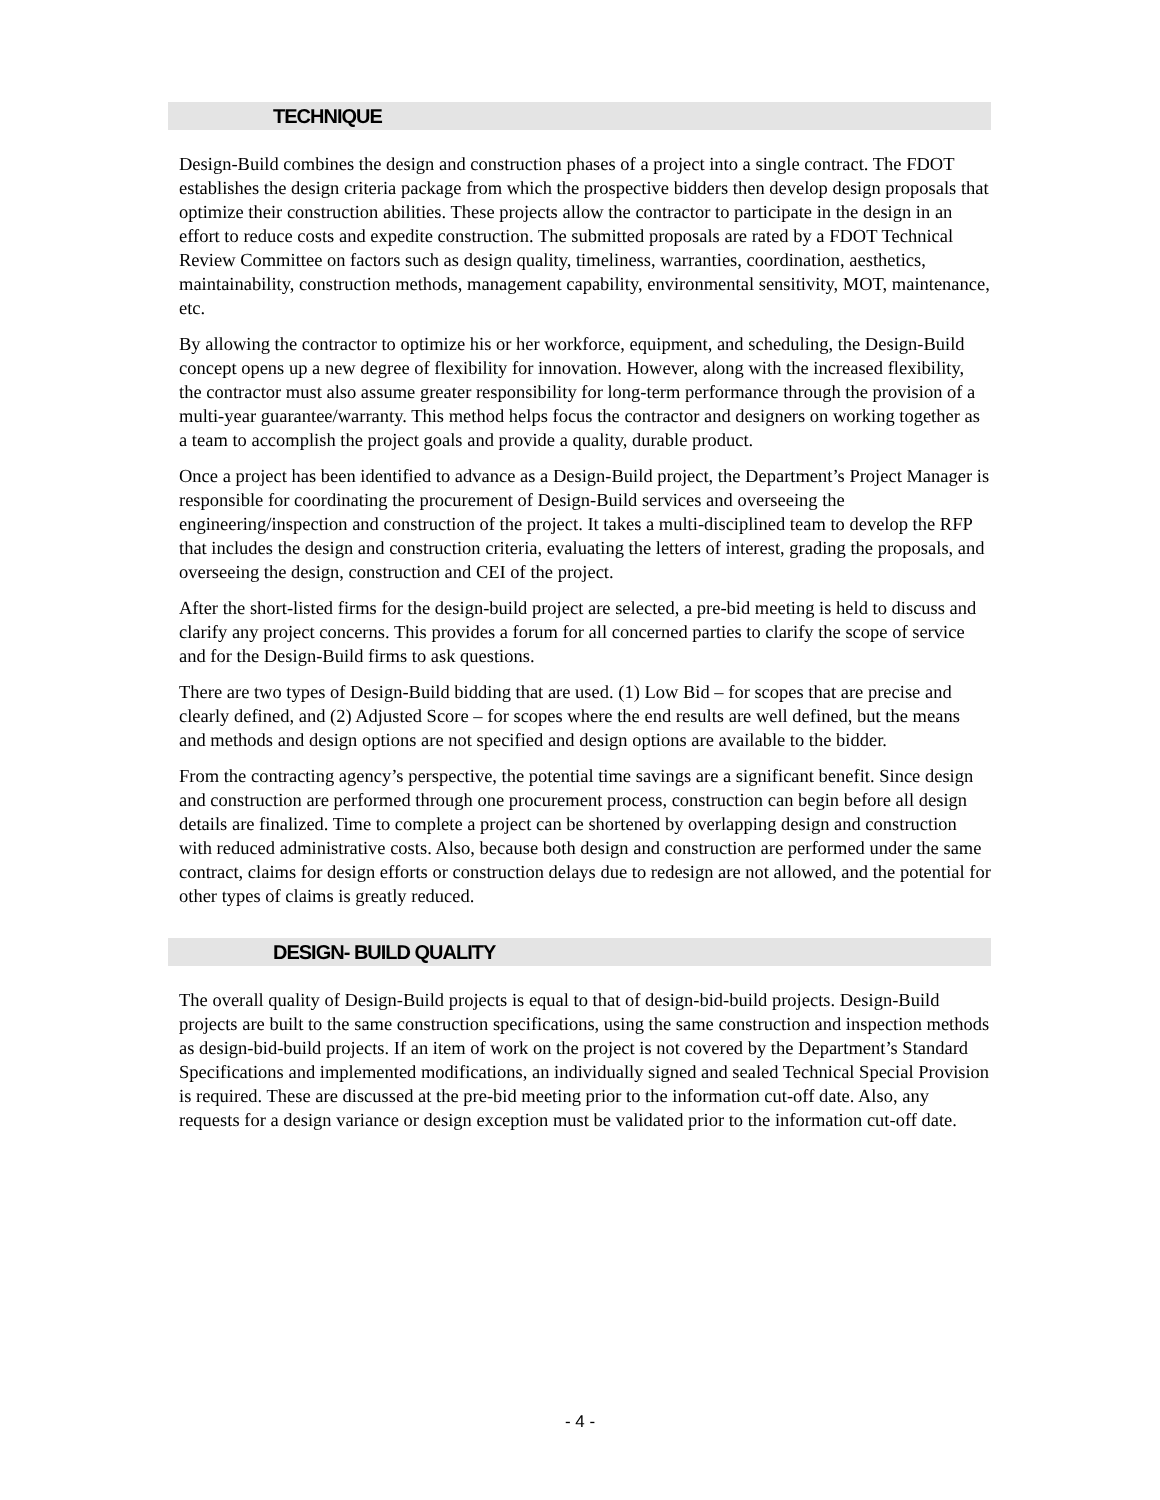TECHNIQUE
Design-Build combines the design and construction phases of a project into a single contract. The FDOT establishes the design criteria package from which the prospective bidders then develop design proposals that optimize their construction abilities. These projects allow the contractor to participate in the design in an effort to reduce costs and expedite construction. The submitted proposals are rated by a FDOT Technical Review Committee on factors such as design quality, timeliness, warranties, coordination, aesthetics, maintainability, construction methods, management capability, environmental sensitivity, MOT, maintenance, etc.
By allowing the contractor to optimize his or her workforce, equipment, and scheduling, the Design-Build concept opens up a new degree of flexibility for innovation. However, along with the increased flexibility, the contractor must also assume greater responsibility for long-term performance through the provision of a multi-year guarantee/warranty. This method helps focus the contractor and designers on working together as a team to accomplish the project goals and provide a quality, durable product.
Once a project has been identified to advance as a Design-Build project, the Department’s Project Manager is responsible for coordinating the procurement of Design-Build services and overseeing the engineering/inspection and construction of the project. It takes a multi-disciplined team to develop the RFP that includes the design and construction criteria, evaluating the letters of interest, grading the proposals, and overseeing the design, construction and CEI of the project.
After the short-listed firms for the design-build project are selected, a pre-bid meeting is held to discuss and clarify any project concerns. This provides a forum for all concerned parties to clarify the scope of service and for the Design-Build firms to ask questions.
There are two types of Design-Build bidding that are used. (1) Low Bid – for scopes that are precise and clearly defined, and (2) Adjusted Score – for scopes where the end results are well defined, but the means and methods and design options are not specified and design options are available to the bidder.
From the contracting agency’s perspective, the potential time savings are a significant benefit. Since design and construction are performed through one procurement process, construction can begin before all design details are finalized. Time to complete a project can be shortened by overlapping design and construction with reduced administrative costs. Also, because both design and construction are performed under the same contract, claims for design efforts or construction delays due to redesign are not allowed, and the potential for other types of claims is greatly reduced.
DESIGN- BUILD QUALITY
The overall quality of Design-Build projects is equal to that of design-bid-build projects. Design-Build projects are built to the same construction specifications, using the same construction and inspection methods as design-bid-build projects. If an item of work on the project is not covered by the Department’s Standard Specifications and implemented modifications, an individually signed and sealed Technical Special Provision is required. These are discussed at the pre-bid meeting prior to the information cut-off date. Also, any requests for a design variance or design exception must be validated prior to the information cut-off date.
- 4 -